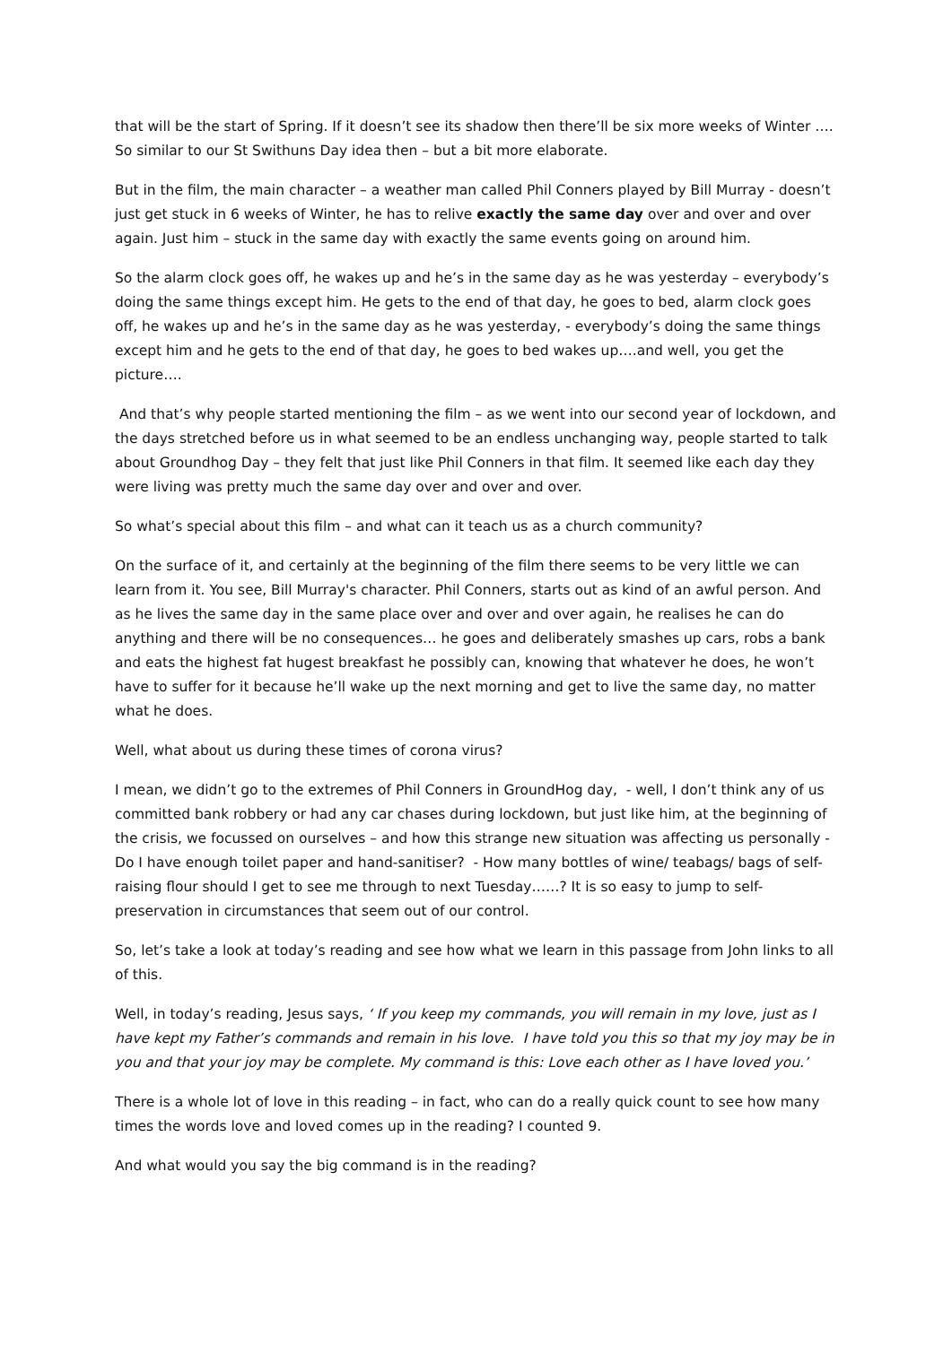that will be the start of Spring. If it doesn’t see its shadow then there’ll be six more weeks of Winter …. So similar to our St Swithuns Day idea then – but a bit more elaborate.
But in the film, the main character – a weather man called Phil Conners played by Bill Murray - doesn’t just get stuck in 6 weeks of Winter, he has to relive exactly the same day over and over and over again. Just him – stuck in the same day with exactly the same events going on around him.
So the alarm clock goes off, he wakes up and he’s in the same day as he was yesterday – everybody’s doing the same things except him. He gets to the end of that day, he goes to bed, alarm clock goes off, he wakes up and he’s in the same day as he was yesterday, - everybody’s doing the same things except him and he gets to the end of that day, he goes to bed wakes up….and well, you get the picture….
And that’s why people started mentioning the film – as we went into our second year of lockdown, and the days stretched before us in what seemed to be an endless unchanging way, people started to talk about Groundhog Day – they felt that just like Phil Conners in that film. It seemed like each day they were living was pretty much the same day over and over and over.
So what’s special about this film – and what can it teach us as a church community?
On the surface of it, and certainly at the beginning of the film there seems to be very little we can learn from it. You see, Bill Murray's character. Phil Conners, starts out as kind of an awful person. And as he lives the same day in the same place over and over and over again, he realises he can do anything and there will be no consequences… he goes and deliberately smashes up cars, robs a bank and eats the highest fat hugest breakfast he possibly can, knowing that whatever he does, he won’t have to suffer for it because he’ll wake up the next morning and get to live the same day, no matter what he does.
Well, what about us during these times of corona virus?
I mean, we didn’t go to the extremes of Phil Conners in GroundHog day, - well, I don’t think any of us committed bank robbery or had any car chases during lockdown, but just like him, at the beginning of the crisis, we focussed on ourselves – and how this strange new situation was affecting us personally - Do I have enough toilet paper and hand-sanitiser? - How many bottles of wine/ teabags/ bags of self-raising flour should I get to see me through to next Tuesday……? It is so easy to jump to self-preservation in circumstances that seem out of our control.
So, let’s take a look at today’s reading and see how what we learn in this passage from John links to all of this.
Well, in today’s reading, Jesus says, ‘ If you keep my commands, you will remain in my love, just as I have kept my Father’s commands and remain in his love. I have told you this so that my joy may be in you and that your joy may be complete. My command is this: Love each other as I have loved you.’
There is a whole lot of love in this reading – in fact, who can do a really quick count to see how many times the words love and loved comes up in the reading? I counted 9.
And what would you say the big command is in the reading?